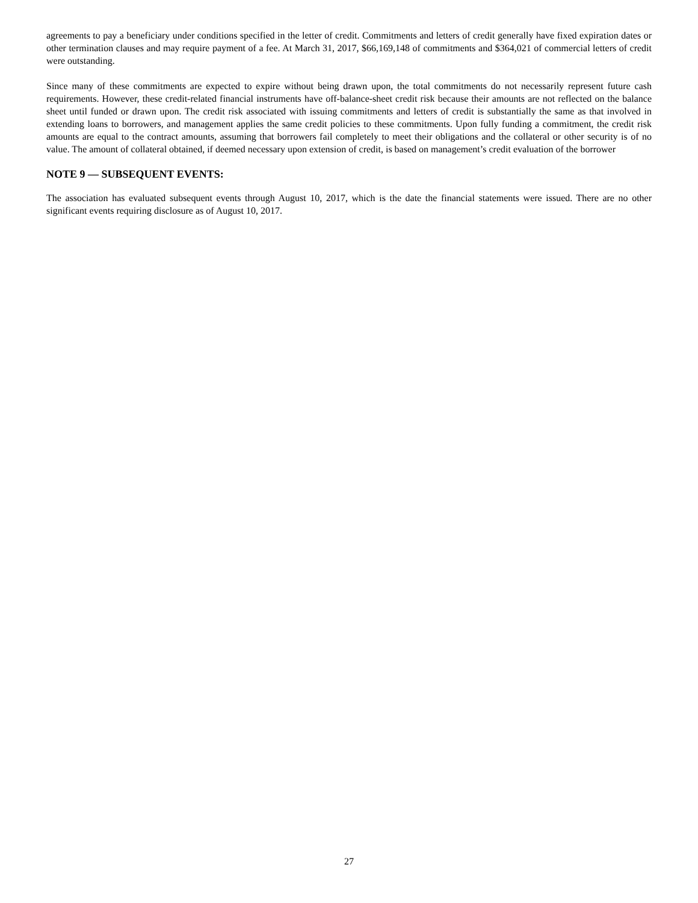agreements to pay a beneficiary under conditions specified in the letter of credit. Commitments and letters of credit generally have fixed expiration dates or other termination clauses and may require payment of a fee. At March 31, 2017, $66,169,148 of commitments and $364,021 of commercial letters of credit were outstanding.
Since many of these commitments are expected to expire without being drawn upon, the total commitments do not necessarily represent future cash requirements. However, these credit-related financial instruments have off-balance-sheet credit risk because their amounts are not reflected on the balance sheet until funded or drawn upon. The credit risk associated with issuing commitments and letters of credit is substantially the same as that involved in extending loans to borrowers, and management applies the same credit policies to these commitments. Upon fully funding a commitment, the credit risk amounts are equal to the contract amounts, assuming that borrowers fail completely to meet their obligations and the collateral or other security is of no value. The amount of collateral obtained, if deemed necessary upon extension of credit, is based on management’s credit evaluation of the borrower
NOTE 9 — SUBSEQUENT EVENTS:
The association has evaluated subsequent events through August 10, 2017, which is the date the financial statements were issued. There are no other significant events requiring disclosure as of August 10, 2017.
27